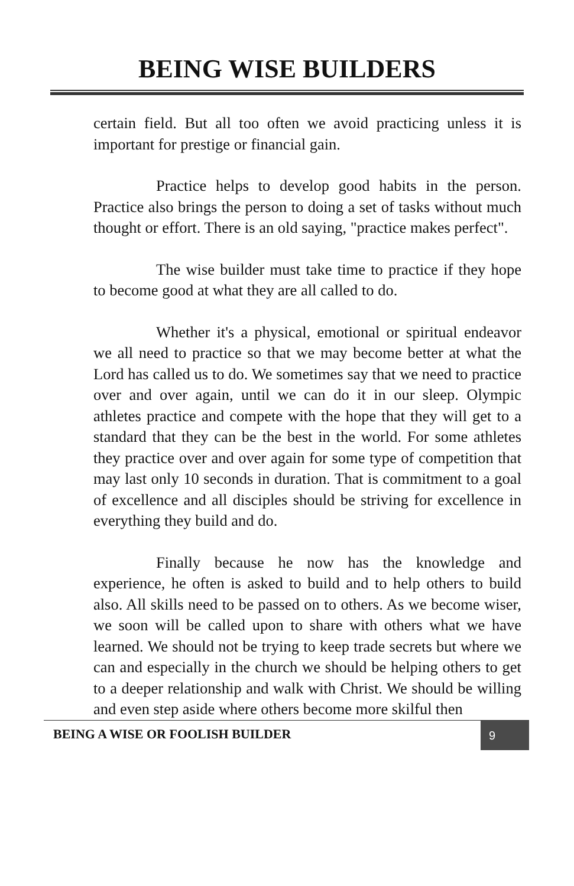BEING WISE BUILDERS
certain field. But all too often we avoid practicing unless it is important for prestige or financial gain.
Practice helps to develop good habits in the person. Practice also brings the person to doing a set of tasks without much thought or effort. There is an old saying, "practice makes perfect".
The wise builder must take time to practice if they hope to become good at what they are all called to do.
Whether it's a physical, emotional or spiritual endeavor we all need to practice so that we may become better at what the Lord has called us to do. We sometimes say that we need to practice over and over again, until we can do it in our sleep. Olympic athletes practice and compete with the hope that they will get to a standard that they can be the best in the world. For some athletes they practice over and over again for some type of competition that may last only 10 seconds in duration. That is commitment to a goal of excellence and all disciples should be striving for excellence in everything they build and do.
Finally because he now has the knowledge and experience, he often is asked to build and to help others to build also. All skills need to be passed on to others. As we become wiser, we soon will be called upon to share with others what we have learned. We should not be trying to keep trade secrets but where we can and especially in the church we should be helping others to get to a deeper relationship and walk with Christ. We should be willing and even step aside where others become more skilful then
BEING A WISE OR FOOLISH BUILDER
9